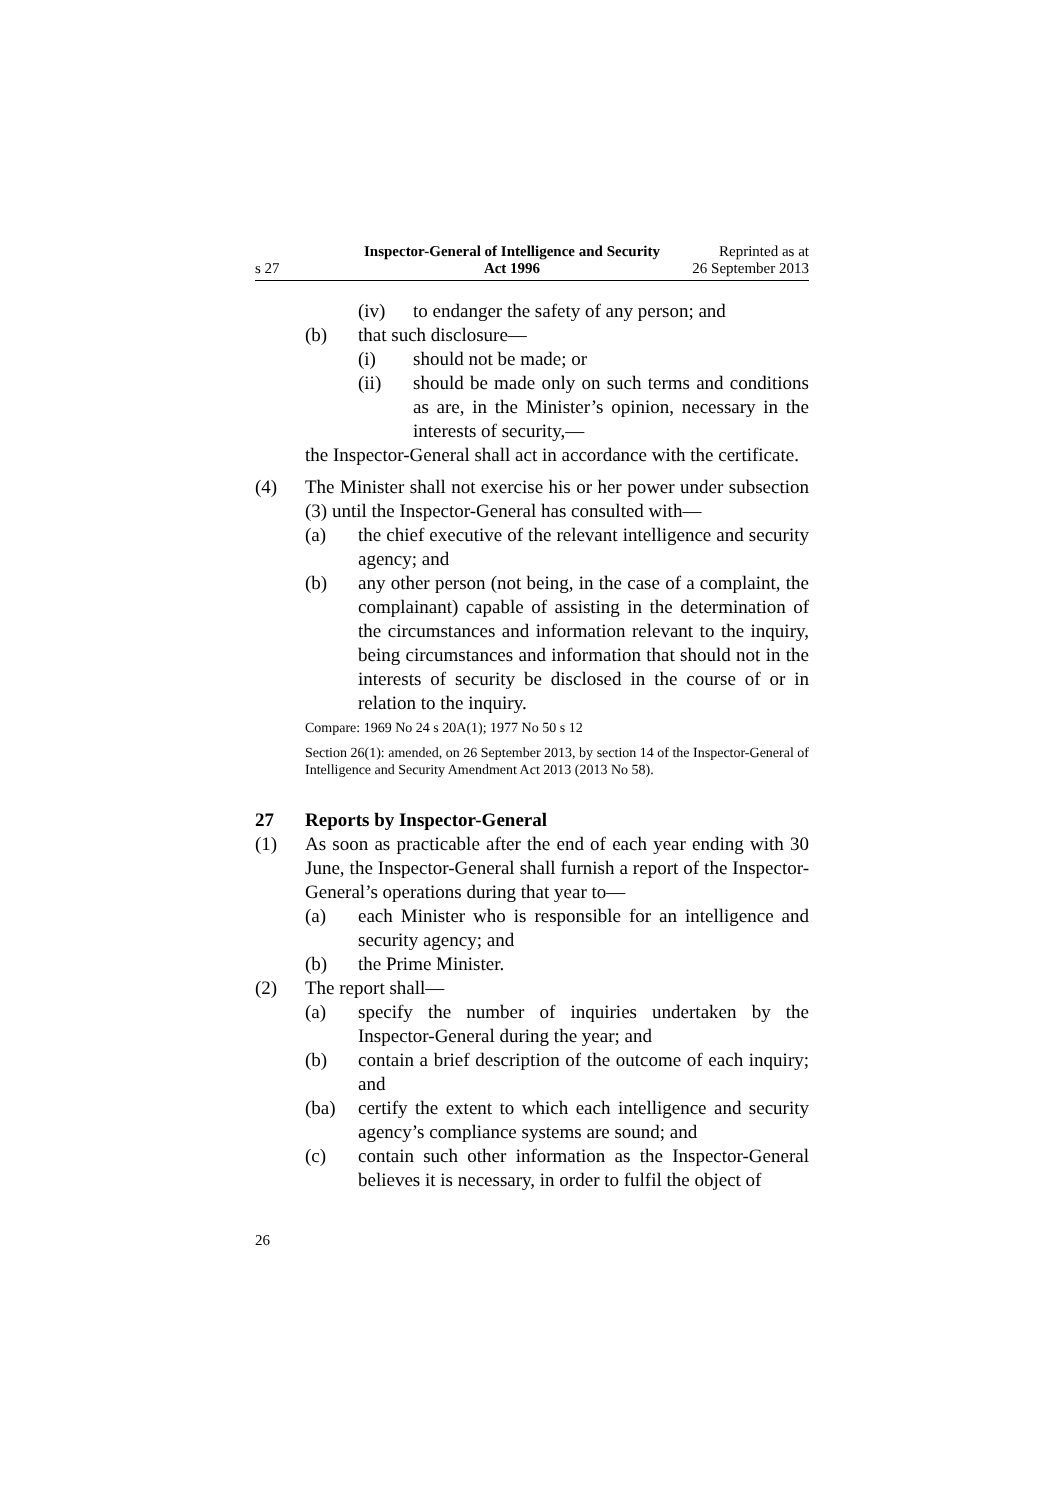s 27
Inspector-General of Intelligence and Security Act 1996
Reprinted as at
26 September 2013
(iv) to endanger the safety of any person; and
(b) that such disclosure—
(i) should not be made; or
(ii) should be made only on such terms and conditions as are, in the Minister’s opinion, necessary in the interests of security,—
the Inspector-General shall act in accordance with the certificate.
(4) The Minister shall not exercise his or her power under subsection (3) until the Inspector-General has consulted with—
(a) the chief executive of the relevant intelligence and security agency; and
(b) any other person (not being, in the case of a complaint, the complainant) capable of assisting in the determination of the circumstances and information relevant to the inquiry, being circumstances and information that should not in the interests of security be disclosed in the course of or in relation to the inquiry.
Compare: 1969 No 24 s 20A(1); 1977 No 50 s 12
Section 26(1): amended, on 26 September 2013, by section 14 of the Inspector-General of Intelligence and Security Amendment Act 2013 (2013 No 58).
27 Reports by Inspector-General
(1) As soon as practicable after the end of each year ending with 30 June, the Inspector-General shall furnish a report of the Inspector-General’s operations during that year to—
(a) each Minister who is responsible for an intelligence and security agency; and
(b) the Prime Minister.
(2) The report shall—
(a) specify the number of inquiries undertaken by the Inspector-General during the year; and
(b) contain a brief description of the outcome of each inquiry; and
(ba) certify the extent to which each intelligence and security agency’s compliance systems are sound; and
(c) contain such other information as the Inspector-General believes it is necessary, in order to fulfil the object of
26